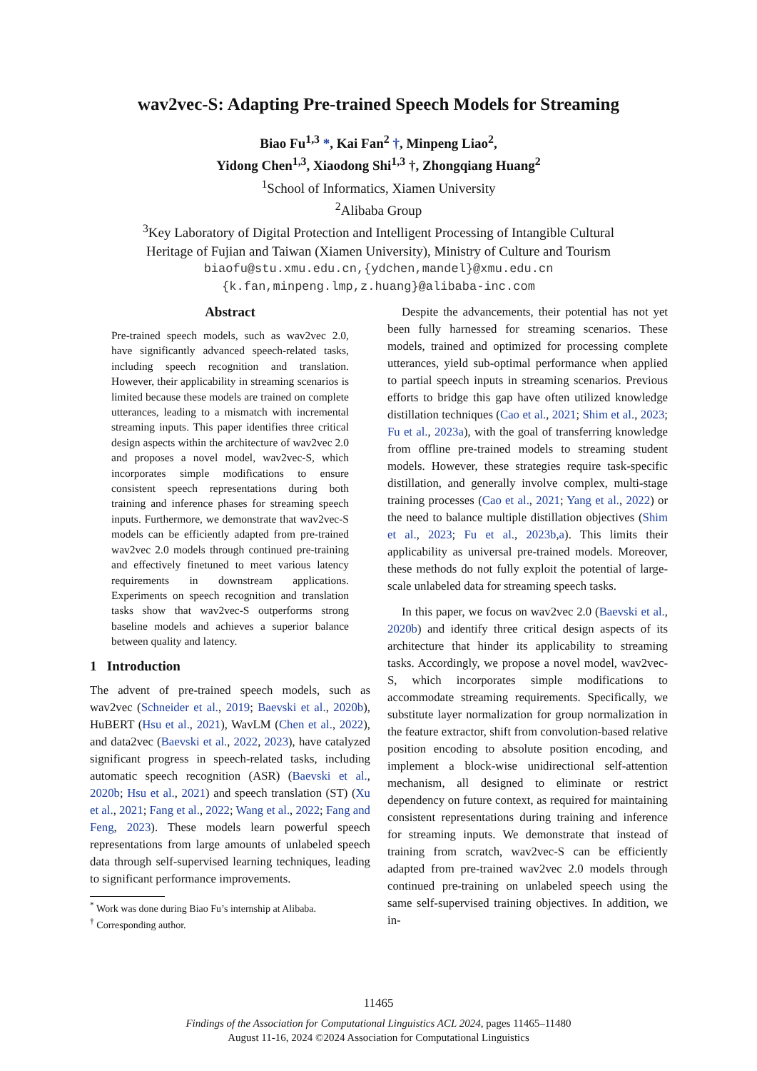wav2vec-S: Adapting Pre-trained Speech Models for Streaming
Biao Fu<sup>1,3</sup> *, Kai Fan<sup>2</sup> †, Minpeng Liao<sup>2</sup>,
Yidong Chen<sup>1,3</sup>, Xiaodong Shi<sup>1,3</sup> †, Zhongqiang Huang<sup>2</sup>
<sup>1</sup> School of Informatics, Xiamen University
<sup>2</sup> Alibaba Group
<sup>3</sup> Key Laboratory of Digital Protection and Intelligent Processing of Intangible Cultural
Heritage of Fujian and Taiwan (Xiamen University), Ministry of Culture and Tourism
biaofu@stu.xmu.edu.cn,{ydchen,mandel}@xmu.edu.cn
{k.fan,minpeng.lmp,z.huang}@alibaba-inc.com
Abstract
Pre-trained speech models, such as wav2vec 2.0, have significantly advanced speech-related tasks, including speech recognition and translation. However, their applicability in streaming scenarios is limited because these models are trained on complete utterances, leading to a mismatch with incremental streaming inputs. This paper identifies three critical design aspects within the architecture of wav2vec 2.0 and proposes a novel model, wav2vec-S, which incorporates simple modifications to ensure consistent speech representations during both training and inference phases for streaming speech inputs. Furthermore, we demonstrate that wav2vec-S models can be efficiently adapted from pre-trained wav2vec 2.0 models through continued pre-training and effectively finetuned to meet various latency requirements in downstream applications. Experiments on speech recognition and translation tasks show that wav2vec-S outperforms strong baseline models and achieves a superior balance between quality and latency.
1 Introduction
The advent of pre-trained speech models, such as wav2vec (Schneider et al., 2019; Baevski et al., 2020b), HuBERT (Hsu et al., 2021), WavLM (Chen et al., 2022), and data2vec (Baevski et al., 2022, 2023), have catalyzed significant progress in speech-related tasks, including automatic speech recognition (ASR) (Baevski et al., 2020b; Hsu et al., 2021) and speech translation (ST) (Xu et al., 2021; Fang et al., 2022; Wang et al., 2022; Fang and Feng, 2023). These models learn powerful speech representations from large amounts of unlabeled speech data through self-supervised learning techniques, leading to significant performance improvements.
<sup>*</sup> Work was done during Biao Fu’s internship at Alibaba.
<sup>†</sup> Corresponding author.
Despite the advancements, their potential has not yet been fully harnessed for streaming scenarios. These models, trained and optimized for processing complete utterances, yield sub-optimal performance when applied to partial speech inputs in streaming scenarios. Previous efforts to bridge this gap have often utilized knowledge distillation techniques (Cao et al., 2021; Shim et al., 2023; Fu et al., 2023a), with the goal of transferring knowledge from offline pre-trained models to streaming student models. However, these strategies require task-specific distillation, and generally involve complex, multi-stage training processes (Cao et al., 2021; Yang et al., 2022) or the need to balance multiple distillation objectives (Shim et al., 2023; Fu et al., 2023b,a). This limits their applicability as universal pre-trained models. Moreover, these methods do not fully exploit the potential of large-scale unlabeled data for streaming speech tasks.
In this paper, we focus on wav2vec 2.0 (Baevski et al., 2020b) and identify three critical design aspects of its architecture that hinder its applicability to streaming tasks. Accordingly, we propose a novel model, wav2vec-S, which incorporates simple modifications to accommodate streaming requirements. Specifically, we substitute layer normalization for group normalization in the feature extractor, shift from convolution-based relative position encoding to absolute position encoding, and implement a block-wise unidirectional self-attention mechanism, all designed to eliminate or restrict dependency on future context, as required for maintaining consistent representations during training and inference for streaming inputs. We demonstrate that instead of training from scratch, wav2vec-S can be efficiently adapted from pre-trained wav2vec 2.0 models through continued pre-training on unlabeled speech using the same self-supervised training objectives. In addition, we in-
11465
Findings of the Association for Computational Linguistics ACL 2024, pages 11465–11480
August 11-16, 2024 ©2024 Association for Computational Linguistics